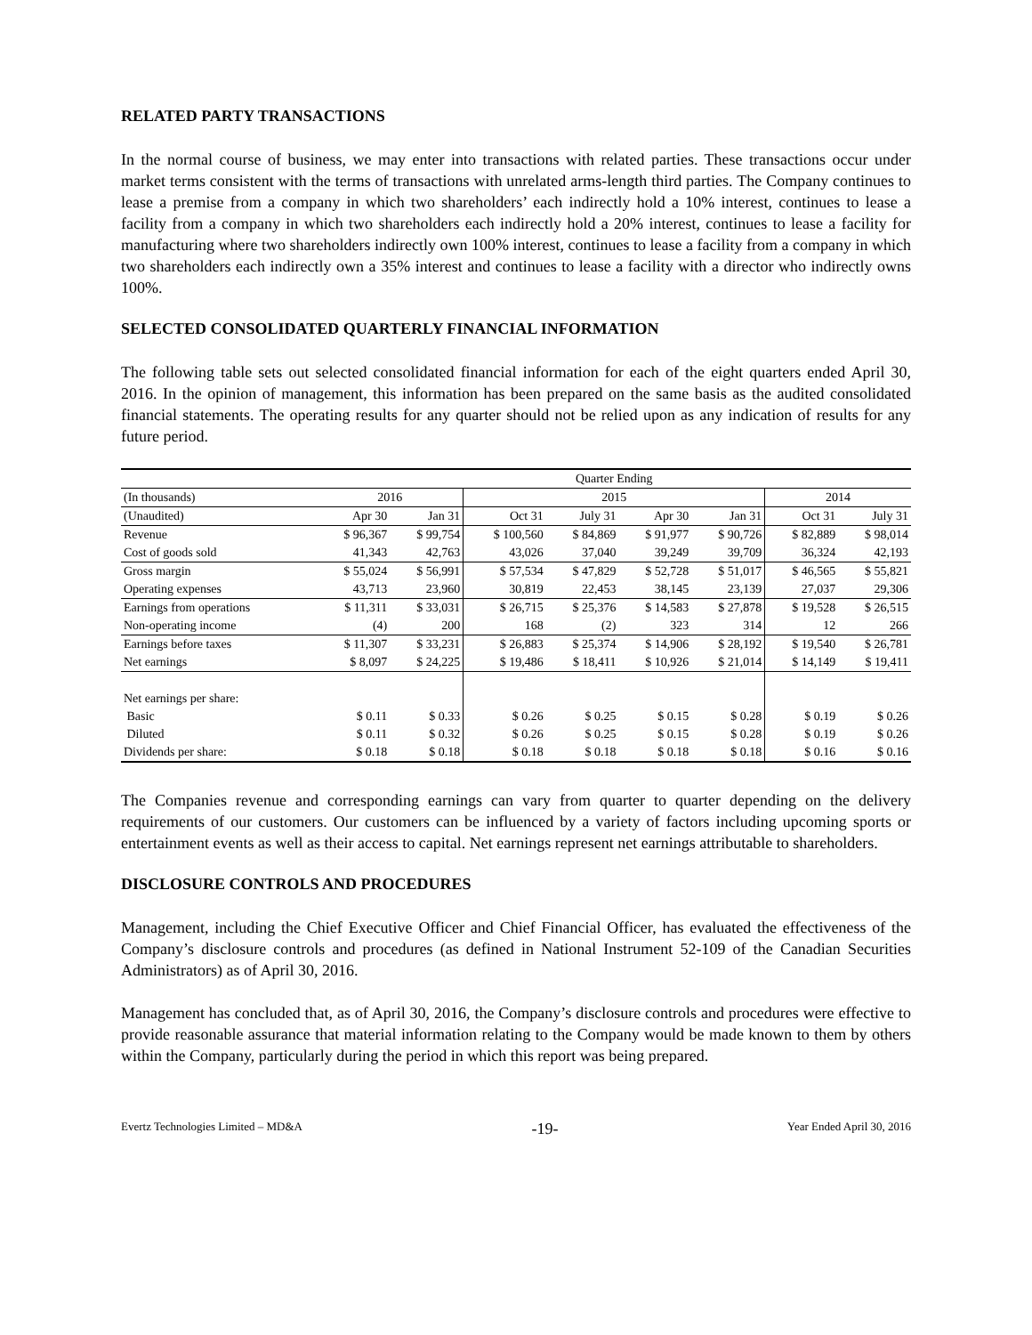RELATED PARTY TRANSACTIONS
In the normal course of business, we may enter into transactions with related parties. These transactions occur under market terms consistent with the terms of transactions with unrelated arms-length third parties. The Company continues to lease a premise from a company in which two shareholders’ each indirectly hold a 10% interest, continues to lease a facility from a company in which two shareholders each indirectly hold a 20% interest, continues to lease a facility for manufacturing where two shareholders indirectly own 100% interest, continues to lease a facility from a company in which two shareholders each indirectly own a 35% interest and continues to lease a facility with a director who indirectly owns 100%.
SELECTED CONSOLIDATED QUARTERLY FINANCIAL INFORMATION
The following table sets out selected consolidated financial information for each of the eight quarters ended April 30, 2016. In the opinion of management, this information has been prepared on the same basis as the audited consolidated financial statements. The operating results for any quarter should not be relied upon as any indication of results for any future period.
| | Quarter Ending | | | | | | | |
| --- | --- | --- | --- | --- | --- | --- | --- | --- |
| (In thousands) | 2016 | | 2015 | | | | 2014 | |
| (Unaudited) | Apr 30 | Jan 31 | Oct 31 | July 31 | Apr 30 | Jan 31 | Oct 31 | July 31 |
| Revenue | $ 96,367 | $ 99,754 | $ 100,560 | $ 84,869 | $ 91,977 | $ 90,726 | $ 82,889 | $ 98,014 |
| Cost of goods sold | 41,343 | 42,763 | 43,026 | 37,040 | 39,249 | 39,709 | 36,324 | 42,193 |
| Gross margin | $ 55,024 | $ 56,991 | $ 57,534 | $ 47,829 | $ 52,728 | $ 51,017 | $ 46,565 | $ 55,821 |
| Operating expenses | 43,713 | 23,960 | 30,819 | 22,453 | 38,145 | 23,139 | 27,037 | 29,306 |
| Earnings from operations | $ 11,311 | $ 33,031 | $ 26,715 | $ 25,376 | $ 14,583 | $ 27,878 | $ 19,528 | $ 26,515 |
| Non-operating income | (4) | 200 | 168 | (2) | 323 | 314 | 12 | 266 |
| Earnings before taxes | $ 11,307 | $ 33,231 | $ 26,883 | $ 25,374 | $ 14,906 | $ 28,192 | $ 19,540 | $ 26,781 |
| Net earnings | $ 8,097 | $ 24,225 | $ 19,486 | $ 18,411 | $ 10,926 | $ 21,014 | $ 14,149 | $ 19,411 |
| Net earnings per share: | | | | | | | | |
| Basic | $ 0.11 | $ 0.33 | $ 0.26 | $ 0.25 | $ 0.15 | $ 0.28 | $ 0.19 | $ 0.26 |
| Diluted | $ 0.11 | $ 0.32 | $ 0.26 | $ 0.25 | $ 0.15 | $ 0.28 | $ 0.19 | $ 0.26 |
| Dividends per share: | $ 0.18 | $ 0.18 | $ 0.18 | $ 0.18 | $ 0.18 | $ 0.18 | $ 0.16 | $ 0.16 |
The Companies revenue and corresponding earnings can vary from quarter to quarter depending on the delivery requirements of our customers. Our customers can be influenced by a variety of factors including upcoming sports or entertainment events as well as their access to capital. Net earnings represent net earnings attributable to shareholders.
DISCLOSURE CONTROLS AND PROCEDURES
Management, including the Chief Executive Officer and Chief Financial Officer, has evaluated the effectiveness of the Company’s disclosure controls and procedures (as defined in National Instrument 52-109 of the Canadian Securities Administrators) as of April 30, 2016.
Management has concluded that, as of April 30, 2016, the Company’s disclosure controls and procedures were effective to provide reasonable assurance that material information relating to the Company would be made known to them by others within the Company, particularly during the period in which this report was being prepared.
Evertz Technologies Limited – MD&A -19- Year Ended April 30, 2016